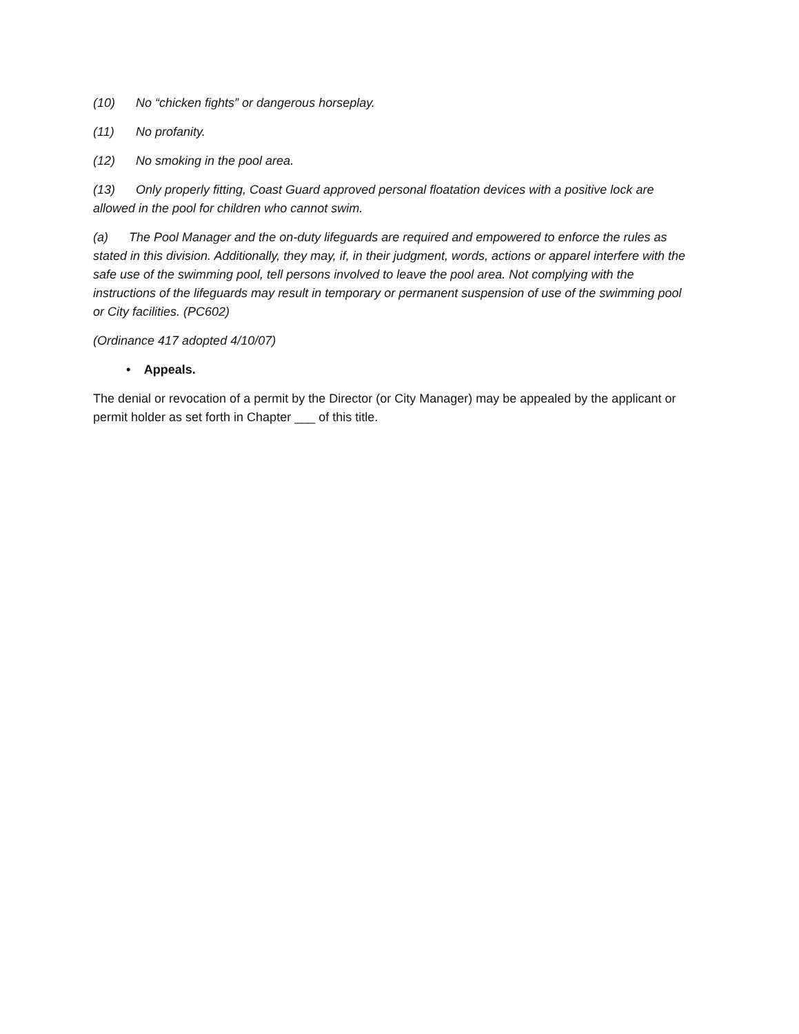(10) No “chicken fights” or dangerous horseplay.
(11) No profanity.
(12) No smoking in the pool area.
(13) Only properly fitting, Coast Guard approved personal floatation devices with a positive lock are allowed in the pool for children who cannot swim.
(a) The Pool Manager and the on-duty lifeguards are required and empowered to enforce the rules as stated in this division. Additionally, they may, if, in their judgment, words, actions or apparel interfere with the safe use of the swimming pool, tell persons involved to leave the pool area. Not complying with the instructions of the lifeguards may result in temporary or permanent suspension of use of the swimming pool or City facilities. (PC602)
(Ordinance 417 adopted 4/10/07)
• Appeals.
The denial or revocation of a permit by the Director (or City Manager) may be appealed by the applicant or permit holder as set forth in Chapter ___ of this title.